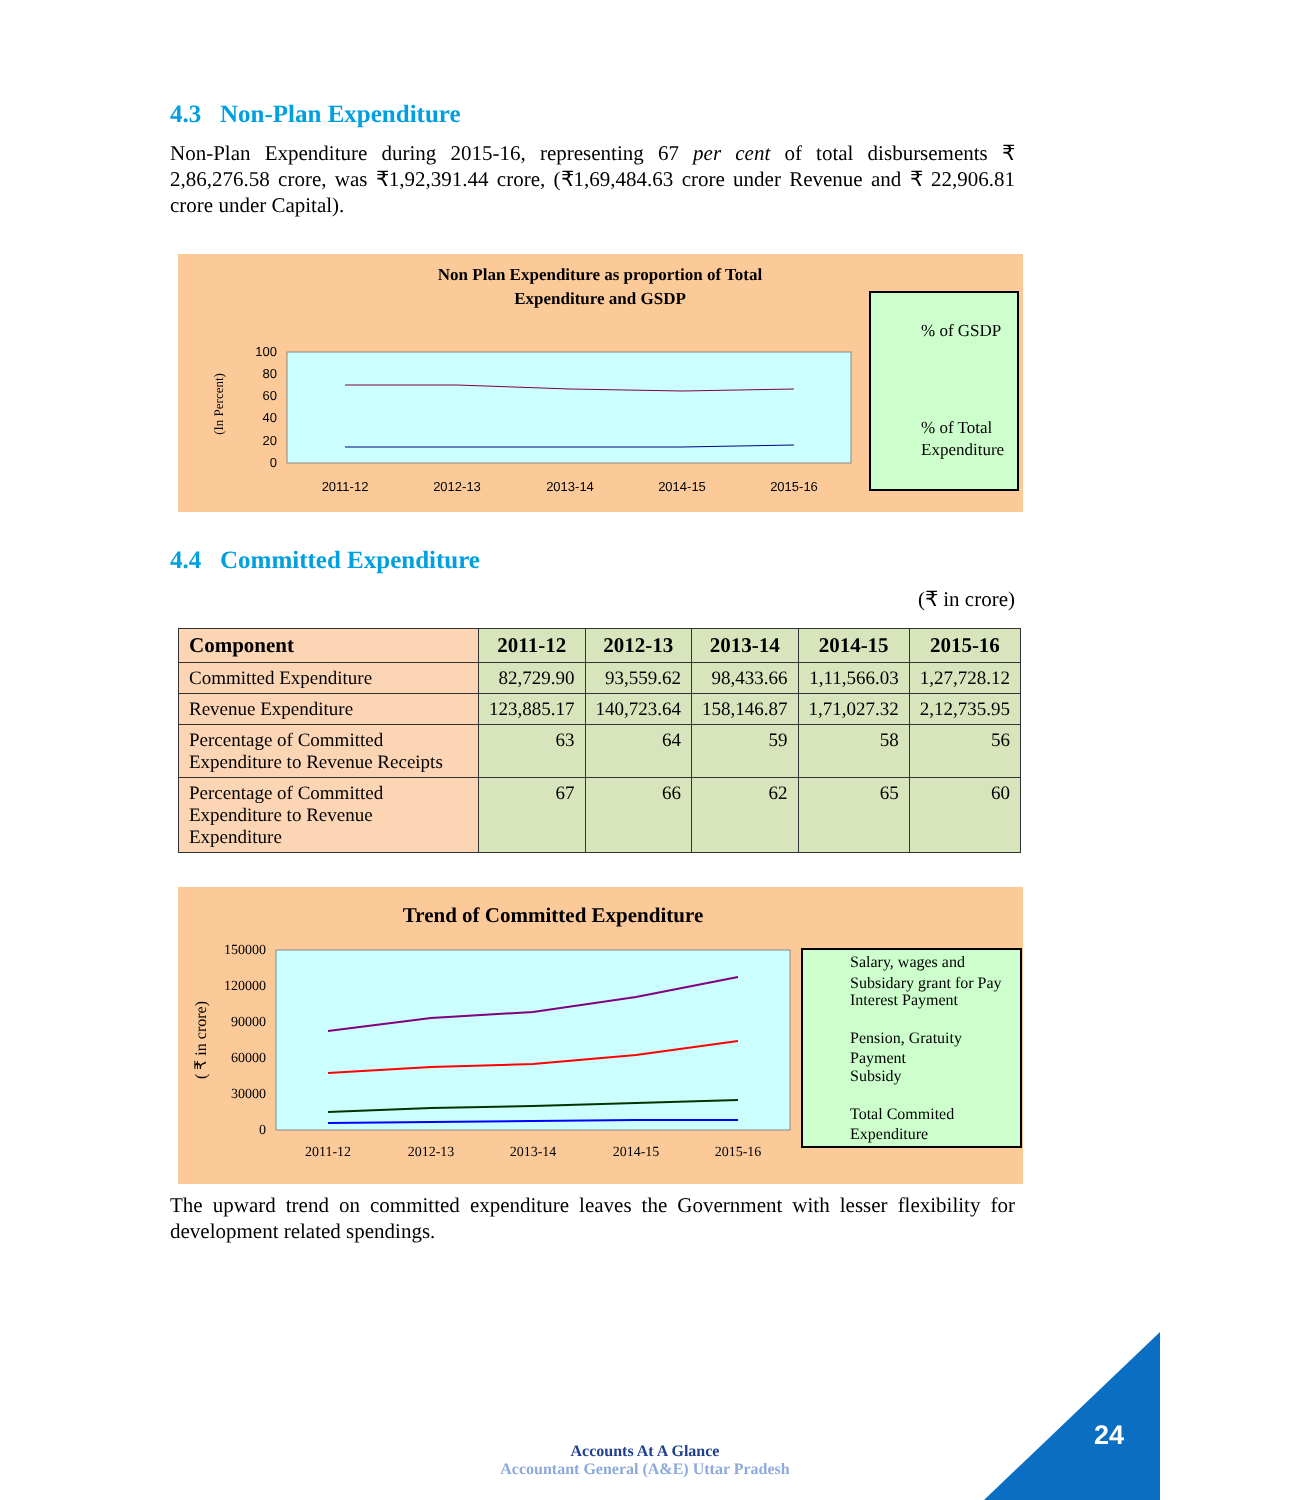4.3 Non-Plan Expenditure
Non-Plan Expenditure during 2015-16, representing 67 per cent of total disbursements ₹ 2,86,276.58 crore, was ₹1,92,391.44 crore, (₹1,69,484.63 crore under Revenue and ₹ 22,906.81 crore under Capital).
Non Plan Expenditure as proportion of Total
Expenditure and GSDP
(In Percent)
100
80
60
40
20
0
2011-12
2012-13
2013-14
2014-15
2015-16
% of GSDP
% of Total
Expenditure
4.4 Committed Expenditure
(₹ in crore)
| Component | 2011-12 | 2012-13 | 2013-14 | 2014-15 | 2015-16 |
| --- | --- | --- | --- | --- | --- |
| Committed Expenditure | 82,729.90 | 93,559.62 | 98,433.66 | 1,11,566.03 | 1,27,728.12 |
| Revenue Expenditure | 123,885.17 | 140,723.64 | 158,146.87 | 1,71,027.32 | 2,12,735.95 |
| Percentage of Committed Expenditure to Revenue Receipts | 63 | 64 | 59 | 58 | 56 |
| Percentage of Committed Expenditure to Revenue Expenditure | 67 | 66 | 62 | 65 | 60 |
Trend of Committed Expenditure
( ₹ in crore)
150000
120000
90000
60000
30000
0
2011-12
2012-13
2013-14
2014-15
2015-16
Salary, wages and
Subsidary grant for Pay
Interest Payment
Pension, Gratuity
Payment
Subsidy
Total Commited
Expenditure
The upward trend on committed expenditure leaves the Government with lesser flexibility for development related spendings.
24
Accounts At A Glance
Accountant General (A&E) Uttar Pradesh